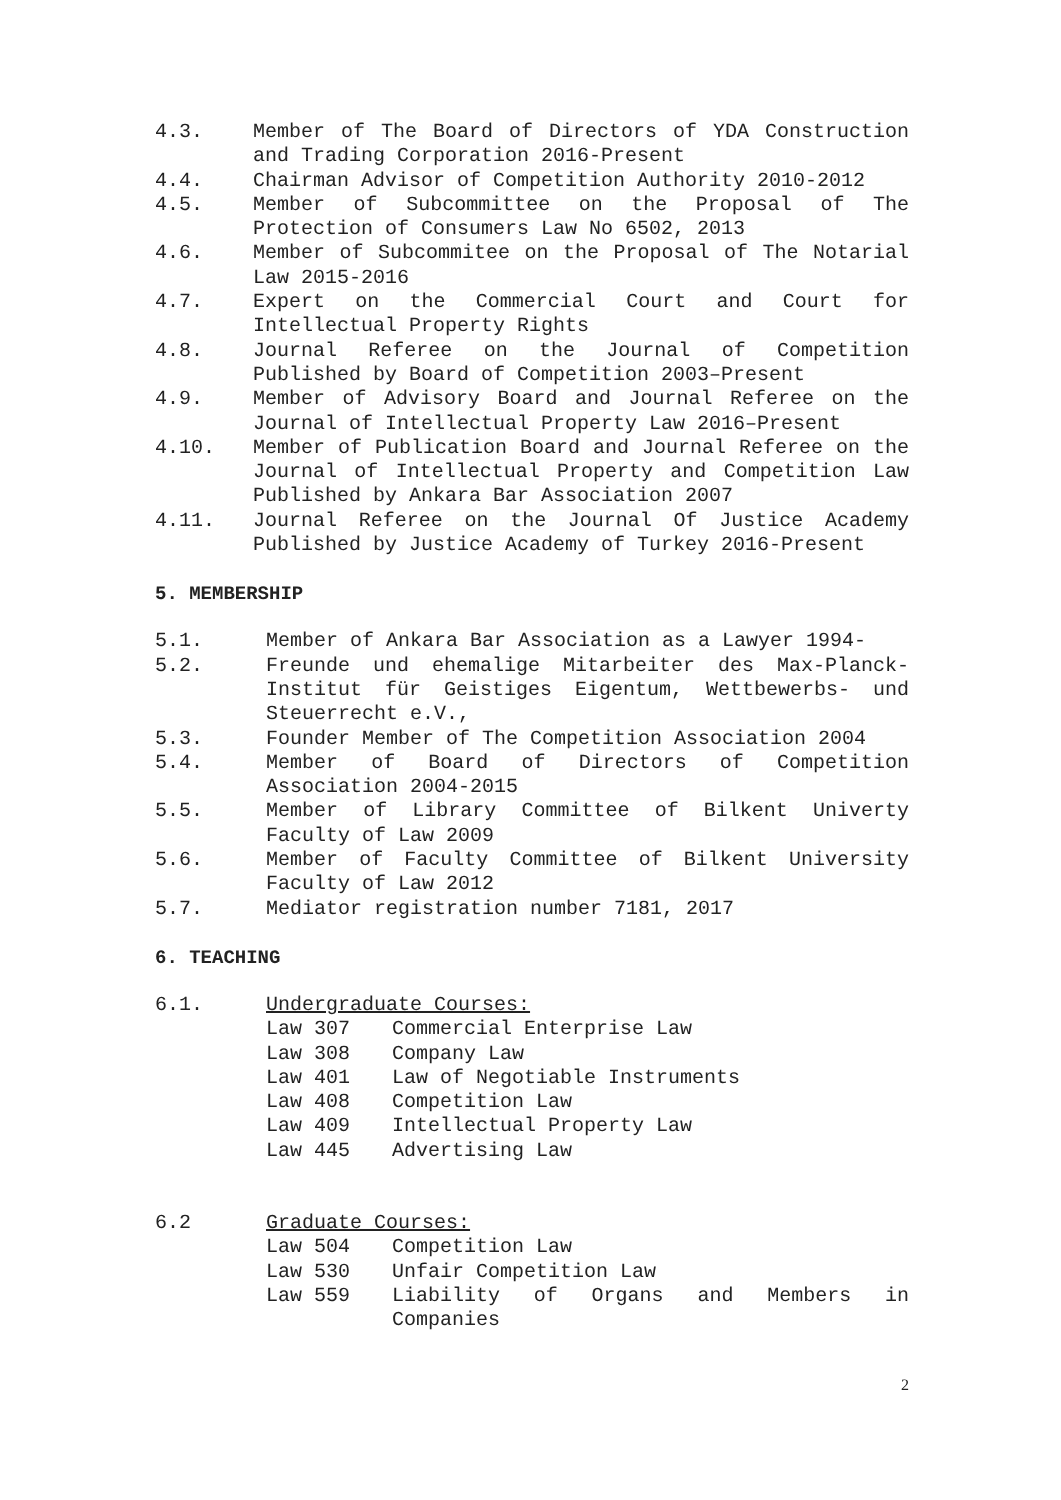4.3. Member of The Board of Directors of YDA Construction and Trading Corporation 2016-Present
4.4. Chairman Advisor of Competition Authority 2010-2012
4.5. Member of Subcommittee on the Proposal of The Protection of Consumers Law No 6502, 2013
4.6. Member of Subcommitee on the Proposal of The Notarial Law 2015-2016
4.7. Expert on the Commercial Court and Court for Intellectual Property Rights
4.8. Journal Referee on the Journal of Competition Published by Board of Competition 2003–Present
4.9. Member of Advisory Board and Journal Referee on the Journal of Intellectual Property Law 2016–Present
4.10. Member of Publication Board and Journal Referee on the Journal of Intellectual Property and Competition Law Published by Ankara Bar Association 2007
4.11. Journal Referee on the Journal Of Justice Academy Published by Justice Academy of Turkey 2016-Present
5. MEMBERSHIP
5.1. Member of Ankara Bar Association as a Lawyer 1994-
5.2. Freunde und ehemalige Mitarbeiter des Max-Planck-Institut für Geistiges Eigentum, Wettbewerbs- und Steuerrecht e.V.,
5.3. Founder Member of The Competition Association 2004
5.4. Member of Board of Directors of Competition Association 2004-2015
5.5. Member of Library Committee of Bilkent Univerty Faculty of Law 2009
5.6. Member of Faculty Committee of Bilkent University Faculty of Law 2012
5.7. Mediator registration number 7181, 2017
6. TEACHING
6.1. Undergraduate Courses:
Law 307 Commercial Enterprise Law
Law 308 Company Law
Law 401 Law of Negotiable Instruments
Law 408 Competition Law
Law 409 Intellectual Property Law
Law 445 Advertising Law
6.2 Graduate Courses:
Law 504 Competition Law
Law 530 Unfair Competition Law
Law 559 Liability of Organs and Members in Companies
2